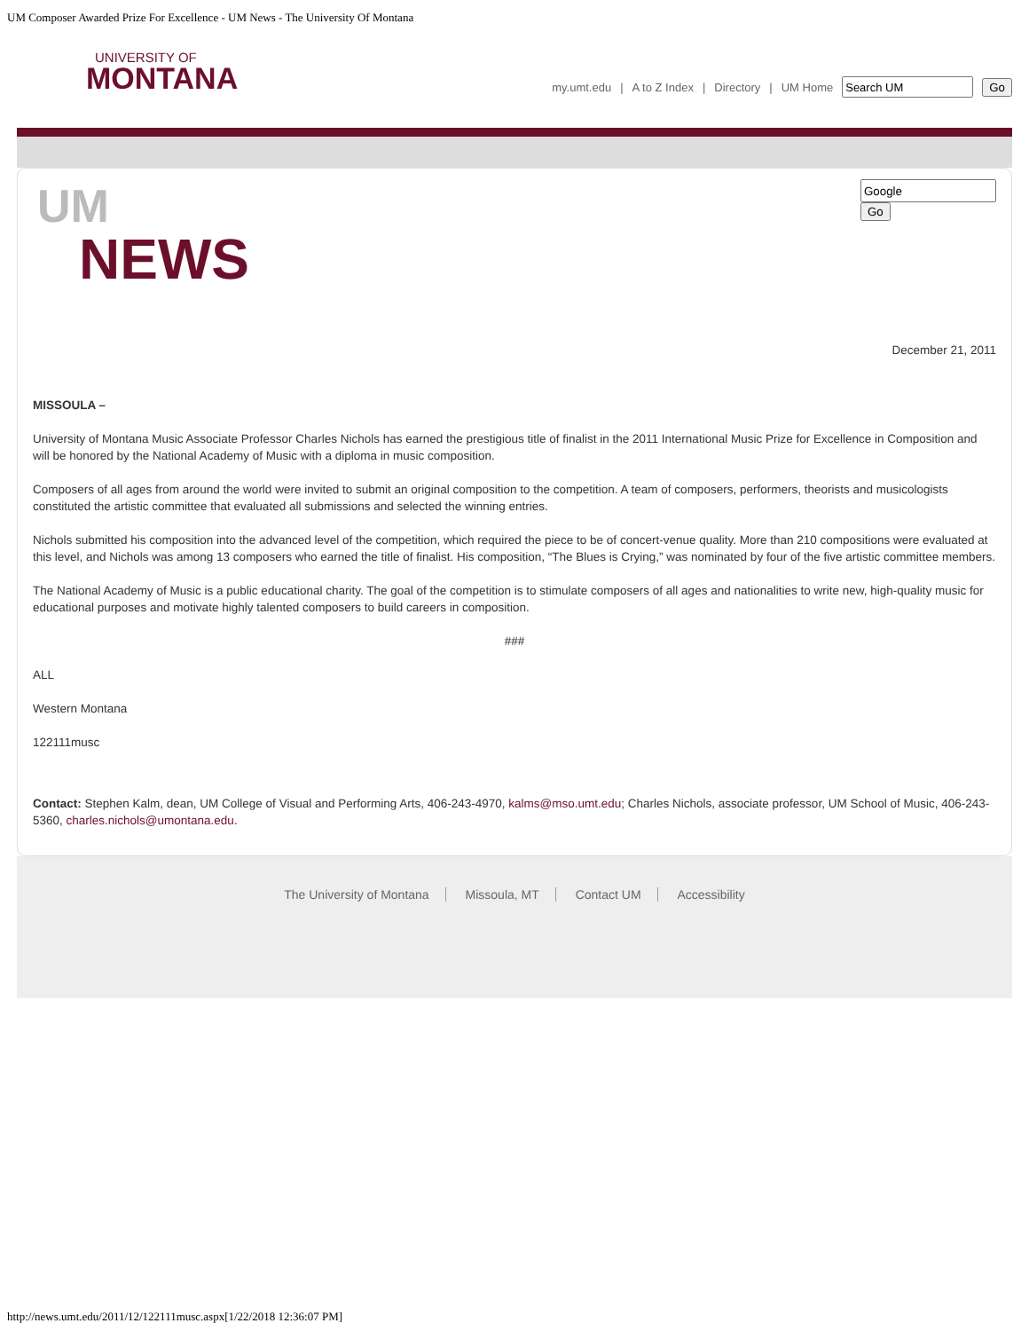UM Composer Awarded Prize For Excellence - UM News - The University Of Montana
UNIVERSITY OF
MONTANA
my.umt.edu | A to Z Index | Directory | UM Home Go
UM
NEWS
Go
December 21, 2011
MISSOULA –
University of Montana Music Associate Professor Charles Nichols has earned the prestigious title of finalist in the 2011 International Music Prize for Excellence in Composition and will be honored by the National Academy of Music with a diploma in music composition.
Composers of all ages from around the world were invited to submit an original composition to the competition. A team of composers, performers, theorists and musicologists constituted the artistic committee that evaluated all submissions and selected the winning entries.
Nichols submitted his composition into the advanced level of the competition, which required the piece to be of concert-venue quality. More than 210 compositions were evaluated at this level, and Nichols was among 13 composers who earned the title of finalist. His composition, “The Blues is Crying,” was nominated by four of the five artistic committee members.
The National Academy of Music is a public educational charity. The goal of the competition is to stimulate composers of all ages and nationalities to write new, high-quality music for educational purposes and motivate highly talented composers to build careers in composition.
###
ALL
Western Montana
122111musc
Contact: Stephen Kalm, dean, UM College of Visual and Performing Arts, 406-243-4970, kalms@mso.umt.edu; Charles Nichols, associate professor, UM School of Music, 406-243-5360, charles.nichols@umontana.edu.
The University of Montana Missoula, MT Contact UM Accessibility
http://news.umt.edu/2011/12/122111musc.aspx[1/22/2018 12:36:07 PM]